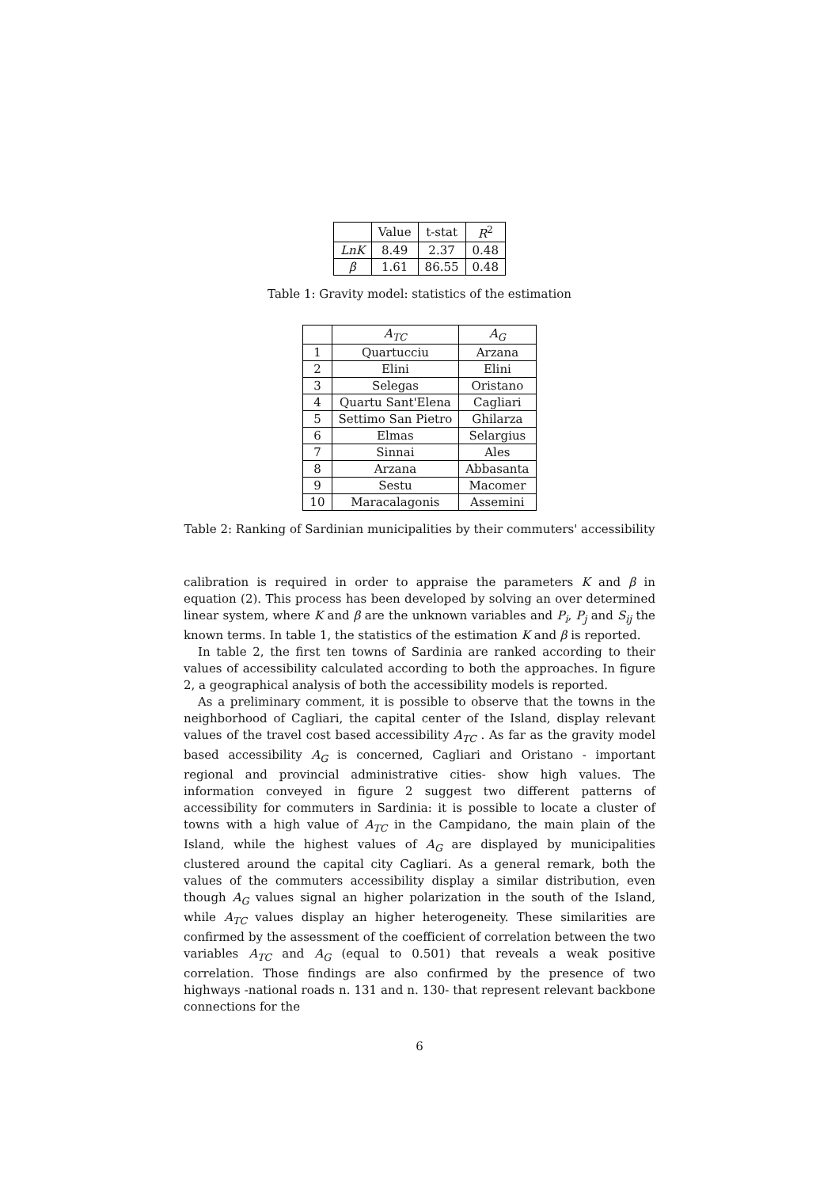| | Value | t-stat | R<sup>2</sup> |
| --- | --- | --- | --- |
| LnK | 8.49 | 2.37 | 0.48 |
| β | 1.61 | 86.55 | 0.48 |
Table 1: Gravity model: statistics of the estimation
| | A<sub>TC</sub> | A<sub>G</sub> |
| --- | --- | --- |
| 1 | Quartucciu | Arzana |
| 2 | Elini | Elini |
| 3 | Selegas | Oristano |
| 4 | Quartu Sant'Elena | Cagliari |
| 5 | Settimo San Pietro | Ghilarza |
| 6 | Elmas | Selargius |
| 7 | Sinnai | Ales |
| 8 | Arzana | Abbasanta |
| 9 | Sestu | Macomer |
| 10 | Maracalagonis | Assemini |
Table 2: Ranking of Sardinian municipalities by their commuters' accessibility
calibration is required in order to appraise the parameters K and β in equation (2). This process has been developed by solving an over determined linear system, where K and β are the unknown variables and P<sub>i</sub>, P<sub>j</sub> and S<sub>ij</sub> the known terms. In table 1, the statistics of the estimation K and β is reported.
In table 2, the first ten towns of Sardinia are ranked according to their values of accessibility calculated according to both the approaches. In figure 2, a geographical analysis of both the accessibility models is reported.
As a preliminary comment, it is possible to observe that the towns in the neighborhood of Cagliari, the capital center of the Island, display relevant values of the travel cost based accessibility A<sub>TC</sub> . As far as the gravity model based accessibility A<sub>G</sub> is concerned, Cagliari and Oristano - important regional and provincial administrative cities- show high values. The information conveyed in figure 2 suggest two different patterns of accessibility for commuters in Sardinia: it is possible to locate a cluster of towns with a high value of A<sub>TC</sub> in the Campidano, the main plain of the Island, while the highest values of A<sub>G</sub> are displayed by municipalities clustered around the capital city Cagliari. As a general remark, both the values of the commuters accessibility display a similar distribution, even though A<sub>G</sub> values signal an higher polarization in the south of the Island, while A<sub>TC</sub> values display an higher heterogeneity. These similarities are confirmed by the assessment of the coefficient of correlation between the two variables A<sub>TC</sub> and A<sub>G</sub> (equal to 0.501) that reveals a weak positive correlation. Those findings are also confirmed by the presence of two highways -national roads n. 131 and n. 130- that represent relevant backbone connections for the
6